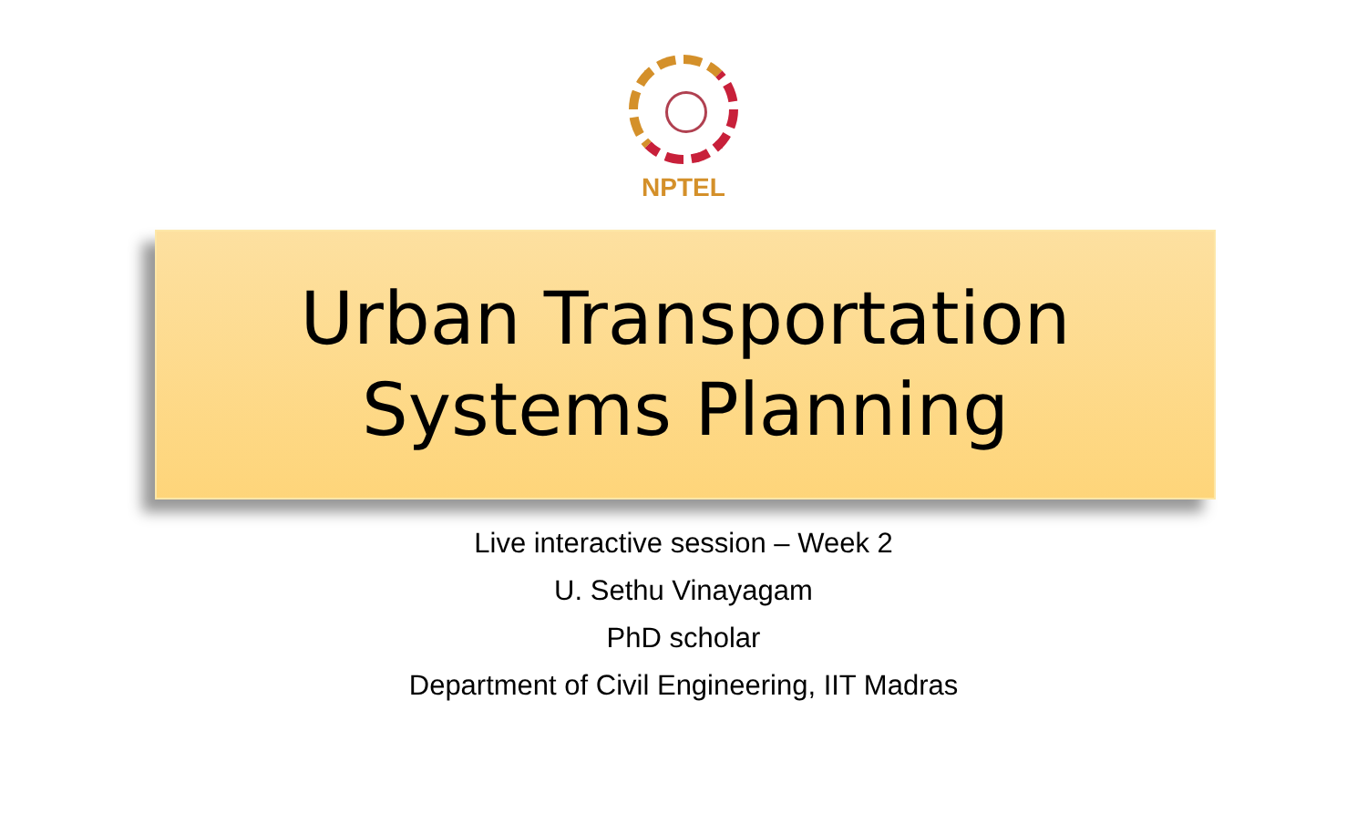NPTEL
Urban Transportation
Systems Planning
Live interactive session – Week 2
U. Sethu Vinayagam
PhD scholar
Department of Civil Engineering, IIT Madras